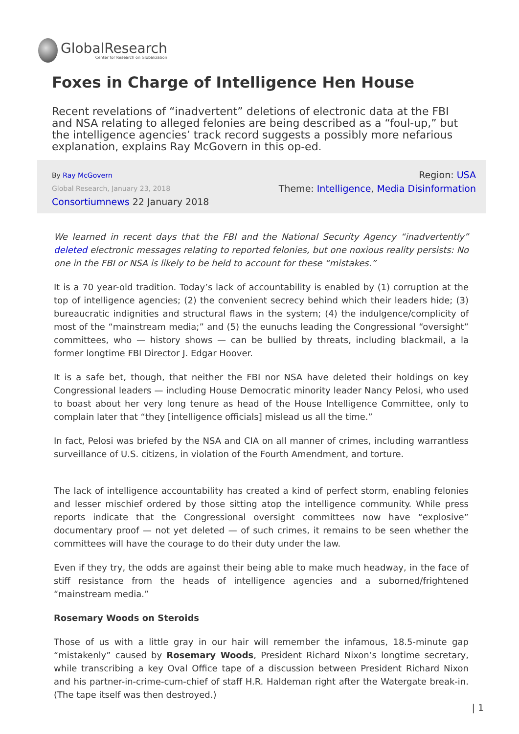GlobalResearch
Center for Research on Globalization
Foxes in Charge of Intelligence Hen House
Recent revelations of “inadvertent” deletions of electronic data at the FBI and NSA relating to alleged felonies are being described as a “foul-up,” but the intelligence agencies’ track record suggests a possibly more nefarious explanation, explains Ray McGovern in this op-ed.
By Ray McGovern
Global Research, January 23, 2018
Consortiumnews 22 January 2018
Region: USA
Theme: Intelligence, Media Disinformation
We learned in recent days that the FBI and the National Security Agency “inadvertently” deleted electronic messages relating to reported felonies, but one noxious reality persists: No one in the FBI or NSA is likely to be held to account for these “mistakes.”
It is a 70 year-old tradition. Today’s lack of accountability is enabled by (1) corruption at the top of intelligence agencies; (2) the convenient secrecy behind which their leaders hide; (3) bureaucratic indignities and structural flaws in the system; (4) the indulgence/complicity of most of the “mainstream media;” and (5) the eunuchs leading the Congressional “oversight” committees, who — history shows — can be bullied by threats, including blackmail, a la former longtime FBI Director J. Edgar Hoover.
It is a safe bet, though, that neither the FBI nor NSA have deleted their holdings on key Congressional leaders — including House Democratic minority leader Nancy Pelosi, who used to boast about her very long tenure as head of the House Intelligence Committee, only to complain later that “they [intelligence officials] mislead us all the time.”
In fact, Pelosi was briefed by the NSA and CIA on all manner of crimes, including warrantless surveillance of U.S. citizens, in violation of the Fourth Amendment, and torture.
The lack of intelligence accountability has created a kind of perfect storm, enabling felonies and lesser mischief ordered by those sitting atop the intelligence community. While press reports indicate that the Congressional oversight committees now have “explosive” documentary proof — not yet deleted — of such crimes, it remains to be seen whether the committees will have the courage to do their duty under the law.
Even if they try, the odds are against their being able to make much headway, in the face of stiff resistance from the heads of intelligence agencies and a suborned/frightened “mainstream media.”
Rosemary Woods on Steroids
Those of us with a little gray in our hair will remember the infamous, 18.5-minute gap “mistakenly” caused by Rosemary Woods, President Richard Nixon’s longtime secretary, while transcribing a key Oval Office tape of a discussion between President Richard Nixon and his partner-in-crime-cum-chief of staff H.R. Haldeman right after the Watergate break-in. (The tape itself was then destroyed.)
| 1